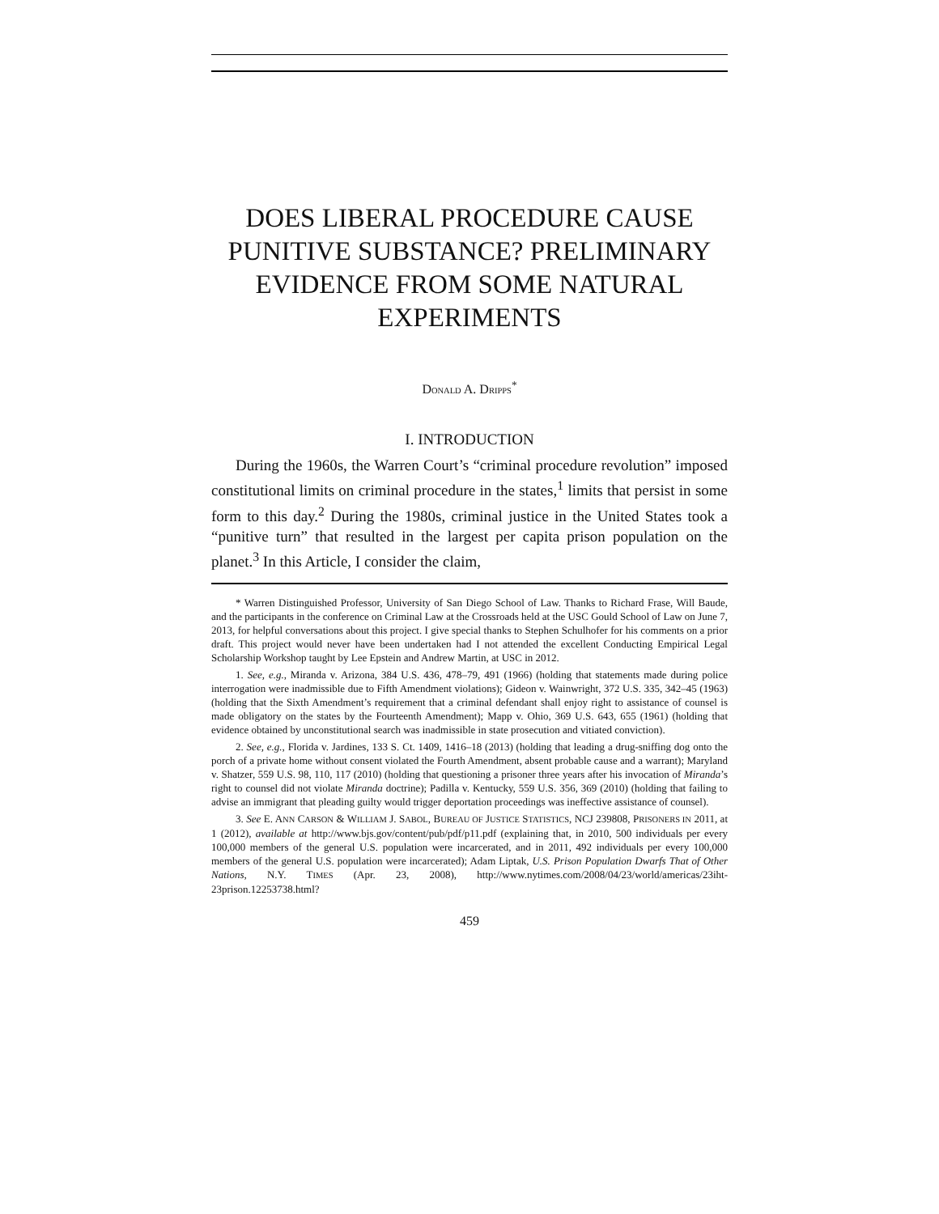DOES LIBERAL PROCEDURE CAUSE PUNITIVE SUBSTANCE? PRELIMINARY EVIDENCE FROM SOME NATURAL EXPERIMENTS
DONALD A. DRIPPS<sup>*</sup>
I. INTRODUCTION
During the 1960s, the Warren Court’s “criminal procedure revolution” imposed constitutional limits on criminal procedure in the states,<sup>1</sup> limits that persist in some form to this day.<sup>2</sup> During the 1980s, criminal justice in the United States took a “punitive turn” that resulted in the largest per capita prison population on the planet.<sup>3</sup> In this Article, I consider the claim,
* Warren Distinguished Professor, University of San Diego School of Law. Thanks to Richard Frase, Will Baude, and the participants in the conference on Criminal Law at the Crossroads held at the USC Gould School of Law on June 7, 2013, for helpful conversations about this project. I give special thanks to Stephen Schulhofer for his comments on a prior draft. This project would never have been undertaken had I not attended the excellent Conducting Empirical Legal Scholarship Workshop taught by Lee Epstein and Andrew Martin, at USC in 2012.
1. See, e.g., Miranda v. Arizona, 384 U.S. 436, 478–79, 491 (1966) (holding that statements made during police interrogation were inadmissible due to Fifth Amendment violations); Gideon v. Wainwright, 372 U.S. 335, 342–45 (1963) (holding that the Sixth Amendment’s requirement that a criminal defendant shall enjoy right to assistance of counsel is made obligatory on the states by the Fourteenth Amendment); Mapp v. Ohio, 369 U.S. 643, 655 (1961) (holding that evidence obtained by unconstitutional search was inadmissible in state prosecution and vitiated conviction).
2. See, e.g., Florida v. Jardines, 133 S. Ct. 1409, 1416–18 (2013) (holding that leading a drug-sniffing dog onto the porch of a private home without consent violated the Fourth Amendment, absent probable cause and a warrant); Maryland v. Shatzer, 559 U.S. 98, 110, 117 (2010) (holding that questioning a prisoner three years after his invocation of Miranda’s right to counsel did not violate Miranda doctrine); Padilla v. Kentucky, 559 U.S. 356, 369 (2010) (holding that failing to advise an immigrant that pleading guilty would trigger deportation proceedings was ineffective assistance of counsel).
3. See E. ANN CARSON & WILLIAM J. SABOL, BUREAU OF JUSTICE STATISTICS, NCJ 239808, PRISONERS IN 2011, at 1 (2012), available at http://www.bjs.gov/content/pub/pdf/p11.pdf (explaining that, in 2010, 500 individuals per every 100,000 members of the general U.S. population were incarcerated, and in 2011, 492 individuals per every 100,000 members of the general U.S. population were incarcerated); Adam Liptak, U.S. Prison Population Dwarfs That of Other Nations, N.Y. TIMES (Apr. 23, 2008), http://www.nytimes.com/2008/04/23/world/americas/23iht-23prison.12253738.html?
459